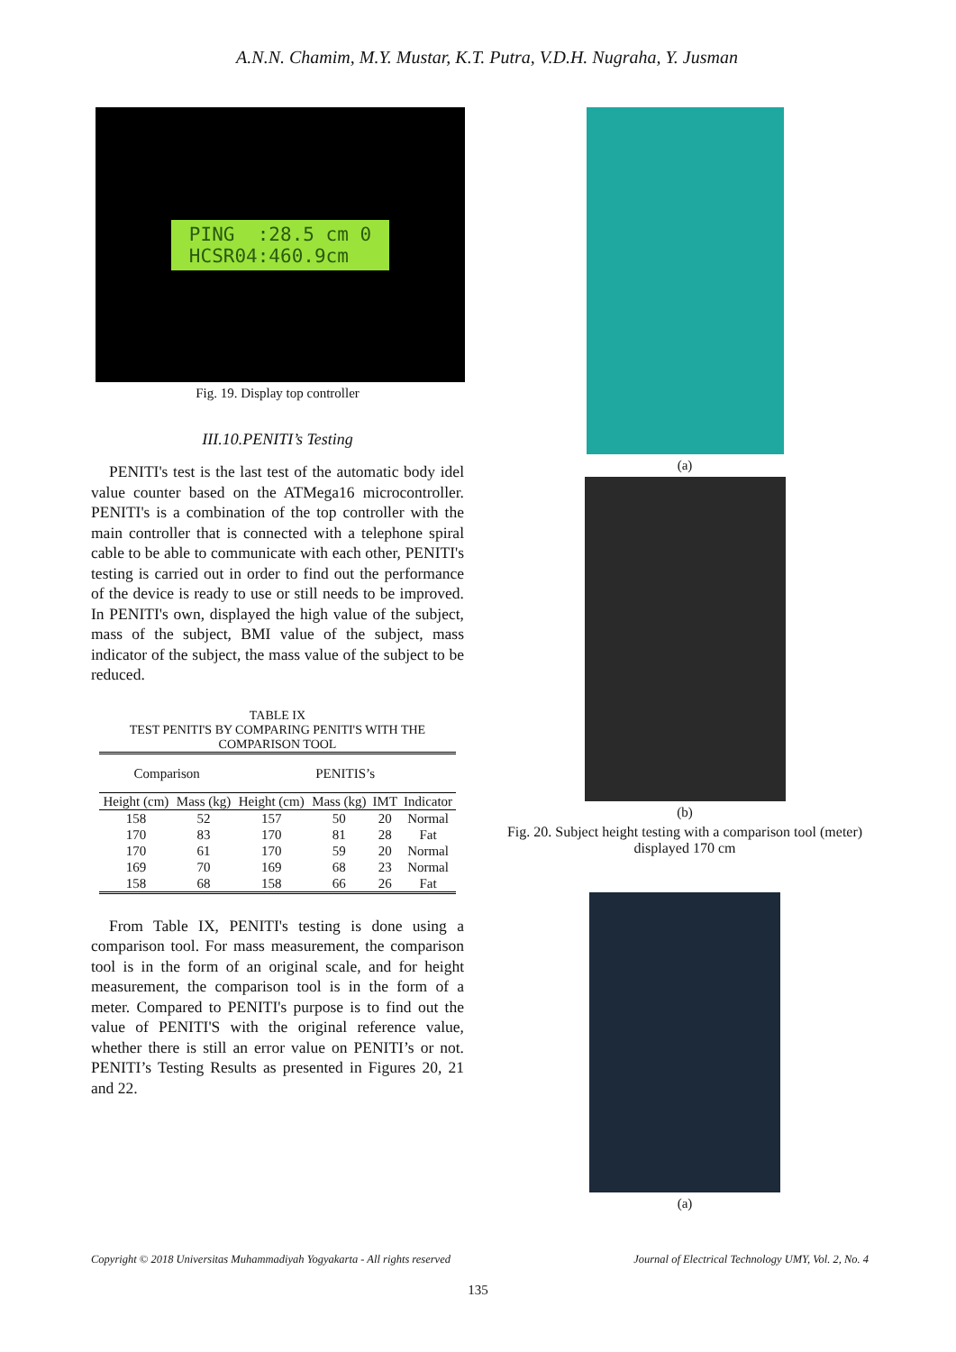A.N.N. Chamim, M.Y. Mustar, K.T. Putra, V.D.H. Nugraha, Y. Jusman
PING :28.5 cm 0
HCSR04:460.9cm
Fig. 19. Display top controller
III.10.PENITI’s Testing
PENITI's test is the last test of the automatic body idel value counter based on the ATMega16 microcontroller. PENITI's is a combination of the top controller with the main controller that is connected with a telephone spiral cable to be able to communicate with each other, PENITI's testing is carried out in order to find out the performance of the device is ready to use or still needs to be improved. In PENITI's own, displayed the high value of the subject, mass of the subject, BMI value of the subject, mass indicator of the subject, the mass value of the subject to be reduced.
TABLE IX
TEST PENITI'S BY COMPARING PENITI'S WITH THE COMPARISON TOOL
| Comparison | | PENITIS’s | | | |
| --- | --- | --- | --- | --- | --- |
| Height (cm) | Mass (kg) | Height (cm) | Mass (kg) | IMT | Indicator |
| 158 | 52 | 157 | 50 | 20 | Normal |
| 170 | 83 | 170 | 81 | 28 | Fat |
| 170 | 61 | 170 | 59 | 20 | Normal |
| 169 | 70 | 169 | 68 | 23 | Normal |
| 158 | 68 | 158 | 66 | 26 | Fat |
From Table IX, PENITI's testing is done using a comparison tool. For mass measurement, the comparison tool is in the form of an original scale, and for height measurement, the comparison tool is in the form of a meter. Compared to PENITI's purpose is to find out the value of PENITI'S with the original reference value, whether there is still an error value on PENITI’s or not. PENITI’s Testing Results as presented in Figures 20, 21 and 22.
(a)
(b)
Fig. 20. Subject height testing with a comparison tool (meter) displayed 170 cm
(a)
Copyright © 2018 Universitas Muhammadiyah Yogyakarta - All rights reserved Journal of Electrical Technology UMY, Vol. 2, No. 4
135